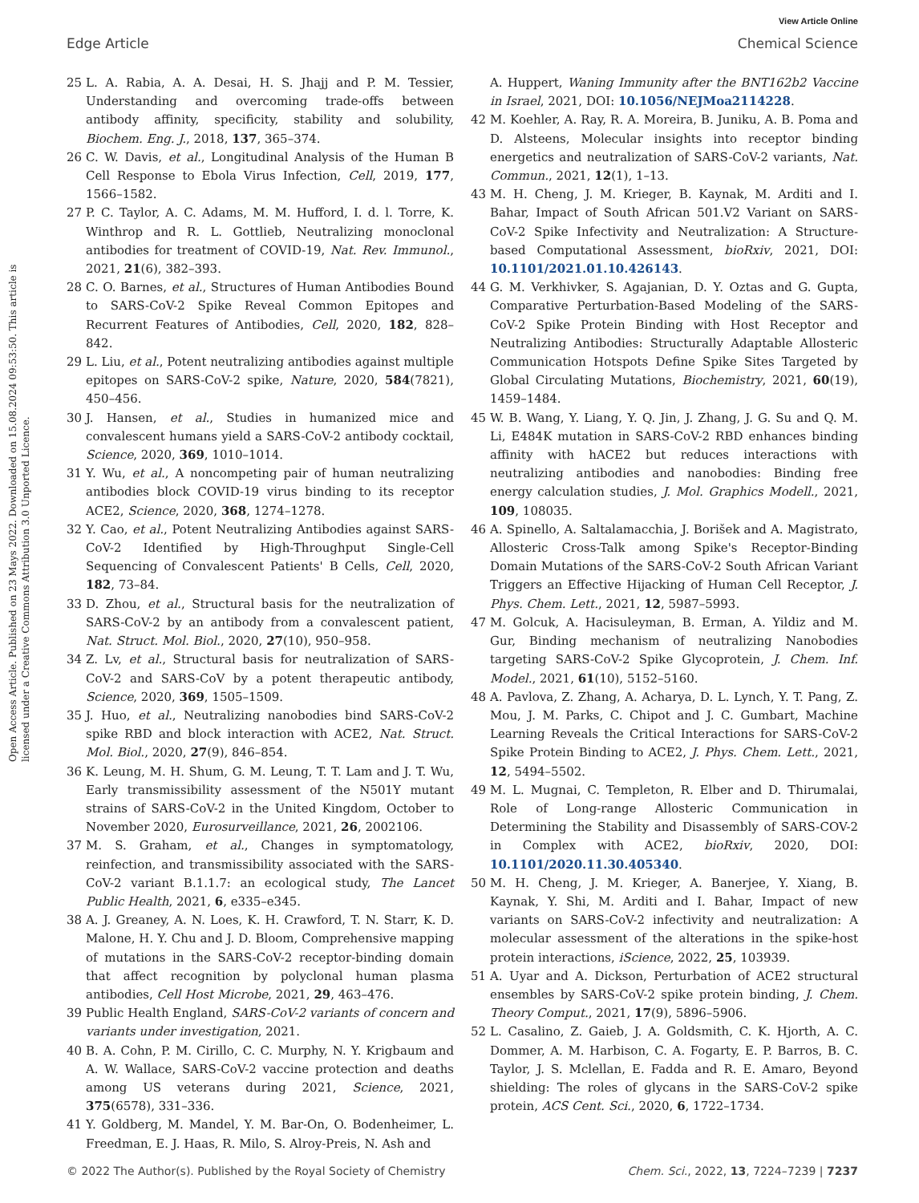View Article Online
Edge Article Chemical Science
Open Access Article. Published on 23 Mays 2022. Downloaded on 15.08.2024 09:53:50. This article is licensed under a Creative Commons Attribution 3.0 Unported Licence.
25 L. A. Rabia, A. A. Desai, H. S. Jhajj and P. M. Tessier, Understanding and overcoming trade-offs between antibody affinity, specificity, stability and solubility, Biochem. Eng. J., 2018, 137, 365–374.
26 C. W. Davis, et al., Longitudinal Analysis of the Human B Cell Response to Ebola Virus Infection, Cell, 2019, 177, 1566–1582.
27 P. C. Taylor, A. C. Adams, M. M. Hufford, I. d. l. Torre, K. Winthrop and R. L. Gottlieb, Neutralizing monoclonal antibodies for treatment of COVID-19, Nat. Rev. Immunol., 2021, 21(6), 382–393.
28 C. O. Barnes, et al., Structures of Human Antibodies Bound to SARS-CoV-2 Spike Reveal Common Epitopes and Recurrent Features of Antibodies, Cell, 2020, 182, 828–842.
29 L. Liu, et al., Potent neutralizing antibodies against multiple epitopes on SARS-CoV-2 spike, Nature, 2020, 584(7821), 450–456.
30 J. Hansen, et al., Studies in humanized mice and convalescent humans yield a SARS-CoV-2 antibody cocktail, Science, 2020, 369, 1010–1014.
31 Y. Wu, et al., A noncompeting pair of human neutralizing antibodies block COVID-19 virus binding to its receptor ACE2, Science, 2020, 368, 1274–1278.
32 Y. Cao, et al., Potent Neutralizing Antibodies against SARS-CoV-2 Identified by High-Throughput Single-Cell Sequencing of Convalescent Patients' B Cells, Cell, 2020, 182, 73–84.
33 D. Zhou, et al., Structural basis for the neutralization of SARS-CoV-2 by an antibody from a convalescent patient, Nat. Struct. Mol. Biol., 2020, 27(10), 950–958.
34 Z. Lv, et al., Structural basis for neutralization of SARS-CoV-2 and SARS-CoV by a potent therapeutic antibody, Science, 2020, 369, 1505–1509.
35 J. Huo, et al., Neutralizing nanobodies bind SARS-CoV-2 spike RBD and block interaction with ACE2, Nat. Struct. Mol. Biol., 2020, 27(9), 846–854.
36 K. Leung, M. H. Shum, G. M. Leung, T. T. Lam and J. T. Wu, Early transmissibility assessment of the N501Y mutant strains of SARS-CoV-2 in the United Kingdom, October to November 2020, Eurosurveillance, 2021, 26, 2002106.
37 M. S. Graham, et al., Changes in symptomatology, reinfection, and transmissibility associated with the SARS-CoV-2 variant B.1.1.7: an ecological study, The Lancet Public Health, 2021, 6, e335–e345.
38 A. J. Greaney, A. N. Loes, K. H. Crawford, T. N. Starr, K. D. Malone, H. Y. Chu and J. D. Bloom, Comprehensive mapping of mutations in the SARS-CoV-2 receptor-binding domain that affect recognition by polyclonal human plasma antibodies, Cell Host Microbe, 2021, 29, 463–476.
39 Public Health England, SARS-CoV-2 variants of concern and variants under investigation, 2021.
40 B. A. Cohn, P. M. Cirillo, C. C. Murphy, N. Y. Krigbaum and A. W. Wallace, SARS-CoV-2 vaccine protection and deaths among US veterans during 2021, Science, 2021, 375(6578), 331–336.
41 Y. Goldberg, M. Mandel, Y. M. Bar-On, O. Bodenheimer, L. Freedman, E. J. Haas, R. Milo, S. Alroy-Preis, N. Ash and
A. Huppert, Waning Immunity after the BNT162b2 Vaccine in Israel, 2021, DOI: 10.1056/NEJMoa2114228.
42 M. Koehler, A. Ray, R. A. Moreira, B. Juniku, A. B. Poma and D. Alsteens, Molecular insights into receptor binding energetics and neutralization of SARS-CoV-2 variants, Nat. Commun., 2021, 12(1), 1–13.
43 M. H. Cheng, J. M. Krieger, B. Kaynak, M. Arditi and I. Bahar, Impact of South African 501.V2 Variant on SARS-CoV-2 Spike Infectivity and Neutralization: A Structure-based Computational Assessment, bioRxiv, 2021, DOI: 10.1101/2021.01.10.426143.
44 G. M. Verkhivker, S. Agajanian, D. Y. Oztas and G. Gupta, Comparative Perturbation-Based Modeling of the SARS-CoV-2 Spike Protein Binding with Host Receptor and Neutralizing Antibodies: Structurally Adaptable Allosteric Communication Hotspots Define Spike Sites Targeted by Global Circulating Mutations, Biochemistry, 2021, 60(19), 1459–1484.
45 W. B. Wang, Y. Liang, Y. Q. Jin, J. Zhang, J. G. Su and Q. M. Li, E484K mutation in SARS-CoV-2 RBD enhances binding affinity with hACE2 but reduces interactions with neutralizing antibodies and nanobodies: Binding free energy calculation studies, J. Mol. Graphics Modell., 2021, 109, 108035.
46 A. Spinello, A. Saltalamacchia, J. Borišek and A. Magistrato, Allosteric Cross-Talk among Spike's Receptor-Binding Domain Mutations of the SARS-CoV-2 South African Variant Triggers an Effective Hijacking of Human Cell Receptor, J. Phys. Chem. Lett., 2021, 12, 5987–5993.
47 M. Golcuk, A. Hacisuleyman, B. Erman, A. Yildiz and M. Gur, Binding mechanism of neutralizing Nanobodies targeting SARS-CoV-2 Spike Glycoprotein, J. Chem. Inf. Model., 2021, 61(10), 5152–5160.
48 A. Pavlova, Z. Zhang, A. Acharya, D. L. Lynch, Y. T. Pang, Z. Mou, J. M. Parks, C. Chipot and J. C. Gumbart, Machine Learning Reveals the Critical Interactions for SARS-CoV-2 Spike Protein Binding to ACE2, J. Phys. Chem. Lett., 2021, 12, 5494–5502.
49 M. L. Mugnai, C. Templeton, R. Elber and D. Thirumalai, Role of Long-range Allosteric Communication in Determining the Stability and Disassembly of SARS-COV-2 in Complex with ACE2, bioRxiv, 2020, DOI: 10.1101/2020.11.30.405340.
50 M. H. Cheng, J. M. Krieger, A. Banerjee, Y. Xiang, B. Kaynak, Y. Shi, M. Arditi and I. Bahar, Impact of new variants on SARS-CoV-2 infectivity and neutralization: A molecular assessment of the alterations in the spike-host protein interactions, iScience, 2022, 25, 103939.
51 A. Uyar and A. Dickson, Perturbation of ACE2 structural ensembles by SARS-CoV-2 spike protein binding, J. Chem. Theory Comput., 2021, 17(9), 5896–5906.
52 L. Casalino, Z. Gaieb, J. A. Goldsmith, C. K. Hjorth, A. C. Dommer, A. M. Harbison, C. A. Fogarty, E. P. Barros, B. C. Taylor, J. S. Mclellan, E. Fadda and R. E. Amaro, Beyond shielding: The roles of glycans in the SARS-CoV-2 spike protein, ACS Cent. Sci., 2020, 6, 1722–1734.
© 2022 The Author(s). Published by the Royal Society of Chemistry Chem. Sci., 2022, 13, 7224–7239 | 7237